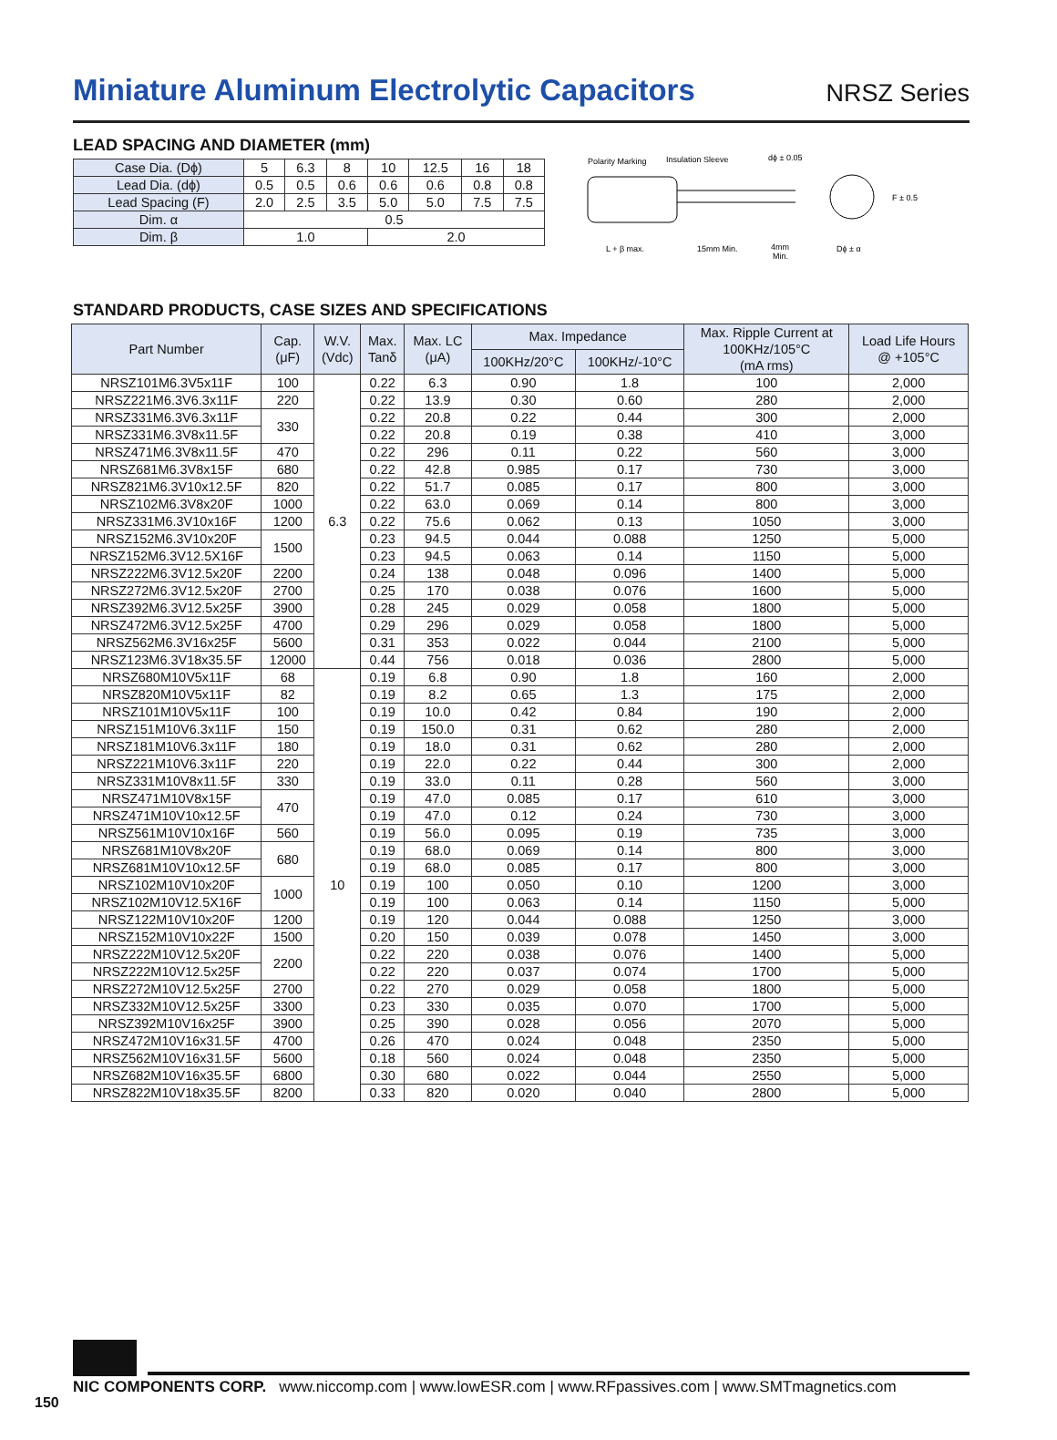Miniature Aluminum Electrolytic Capacitors
NRSZ Series
LEAD SPACING AND DIAMETER (mm)
| Case Dia. (Dϕ) | 5 | 6.3 | 8 | 10 | 12.5 | 16 | 18 |
| Lead Dia. (dϕ) | 0.5 | 0.5 | 0.6 | 0.6 | 0.6 | 0.8 | 0.8 |
| Lead Spacing (F) | 2.0 | 2.5 | 3.5 | 5.0 | 5.0 | 7.5 | 7.5 |
| Dim. α | 0.5 | | | | | | |
| Dim. β | 1.0 | | | 2.0 | | | |
Polarity Marking
Insulation Sleeve
dϕ ± 0.05
F ± 0.5
L + β max.
15mm Min.
4mm
Min.
Dϕ ± α
STANDARD PRODUCTS, CASE SIZES AND SPECIFICATIONS
| Part Number | Cap. (μF) | W.V. (Vdc) | Max. Tanδ | Max. LC (μA) | Max. Impedance | | Max. Ripple Current at 100KHz/105°C (mA rms) | Load Life Hours @ +105°C |
| --- | --- | --- | --- | --- | --- | --- | --- | --- |
| | | | | | 100KHz/20°C | 100KHz/-10°C | | |
| NRSZ101M6.3V5x11F | 100 | 6.3 | 0.22 | 6.3 | 0.90 | 1.8 | 100 | 2,000 |
| NRSZ221M6.3V6.3x11F | 220 | | 0.22 | 13.9 | 0.30 | 0.60 | 280 | 2,000 |
| NRSZ331M6.3V6.3x11F | 330 | | 0.22 | 20.8 | 0.22 | 0.44 | 300 | 2,000 |
| NRSZ331M6.3V8x11.5F | | | 0.22 | 20.8 | 0.19 | 0.38 | 410 | 3,000 |
| NRSZ471M6.3V8x11.5F | 470 | | 0.22 | 296 | 0.11 | 0.22 | 560 | 3,000 |
| NRSZ681M6.3V8x15F | 680 | | 0.22 | 42.8 | 0.985 | 0.17 | 730 | 3,000 |
| NRSZ821M6.3V10x12.5F | 820 | | 0.22 | 51.7 | 0.085 | 0.17 | 800 | 3,000 |
| NRSZ102M6.3V8x20F | 1000 | | 0.22 | 63.0 | 0.069 | 0.14 | 800 | 3,000 |
| NRSZ331M6.3V10x16F | 1200 | | 0.22 | 75.6 | 0.062 | 0.13 | 1050 | 3,000 |
| NRSZ152M6.3V10x20F | 1500 | | 0.23 | 94.5 | 0.044 | 0.088 | 1250 | 5,000 |
| NRSZ152M6.3V12.5X16F | | | 0.23 | 94.5 | 0.063 | 0.14 | 1150 | 5,000 |
| NRSZ222M6.3V12.5x20F | 2200 | | 0.24 | 138 | 0.048 | 0.096 | 1400 | 5,000 |
| NRSZ272M6.3V12.5x20F | 2700 | | 0.25 | 170 | 0.038 | 0.076 | 1600 | 5,000 |
| NRSZ392M6.3V12.5x25F | 3900 | | 0.28 | 245 | 0.029 | 0.058 | 1800 | 5,000 |
| NRSZ472M6.3V12.5x25F | 4700 | | 0.29 | 296 | 0.029 | 0.058 | 1800 | 5,000 |
| NRSZ562M6.3V16x25F | 5600 | | 0.31 | 353 | 0.022 | 0.044 | 2100 | 5,000 |
| NRSZ123M6.3V18x35.5F | 12000 | | 0.44 | 756 | 0.018 | 0.036 | 2800 | 5,000 |
| NRSZ680M10V5x11F | 68 | 10 | 0.19 | 6.8 | 0.90 | 1.8 | 160 | 2,000 |
| NRSZ820M10V5x11F | 82 | | 0.19 | 8.2 | 0.65 | 1.3 | 175 | 2,000 |
| NRSZ101M10V5x11F | 100 | | 0.19 | 10.0 | 0.42 | 0.84 | 190 | 2,000 |
| NRSZ151M10V6.3x11F | 150 | | 0.19 | 150.0 | 0.31 | 0.62 | 280 | 2,000 |
| NRSZ181M10V6.3x11F | 180 | | 0.19 | 18.0 | 0.31 | 0.62 | 280 | 2,000 |
| NRSZ221M10V6.3x11F | 220 | | 0.19 | 22.0 | 0.22 | 0.44 | 300 | 2,000 |
| NRSZ331M10V8x11.5F | 330 | | 0.19 | 33.0 | 0.11 | 0.28 | 560 | 3,000 |
| NRSZ471M10V8x15F | 470 | | 0.19 | 47.0 | 0.085 | 0.17 | 610 | 3,000 |
| NRSZ471M10V10x12.5F | | | 0.19 | 47.0 | 0.12 | 0.24 | 730 | 3,000 |
| NRSZ561M10V10x16F | 560 | | 0.19 | 56.0 | 0.095 | 0.19 | 735 | 3,000 |
| NRSZ681M10V8x20F | 680 | | 0.19 | 68.0 | 0.069 | 0.14 | 800 | 3,000 |
| NRSZ681M10V10x12.5F | | | 0.19 | 68.0 | 0.085 | 0.17 | 800 | 3,000 |
| NRSZ102M10V10x20F | 1000 | | 0.19 | 100 | 0.050 | 0.10 | 1200 | 3,000 |
| NRSZ102M10V12.5X16F | | | 0.19 | 100 | 0.063 | 0.14 | 1150 | 5,000 |
| NRSZ122M10V10x20F | 1200 | | 0.19 | 120 | 0.044 | 0.088 | 1250 | 3,000 |
| NRSZ152M10V10x22F | 1500 | | 0.20 | 150 | 0.039 | 0.078 | 1450 | 3,000 |
| NRSZ222M10V12.5x20F | 2200 | | 0.22 | 220 | 0.038 | 0.076 | 1400 | 5,000 |
| NRSZ222M10V12.5x25F | | | 0.22 | 220 | 0.037 | 0.074 | 1700 | 5,000 |
| NRSZ272M10V12.5x25F | 2700 | | 0.22 | 270 | 0.029 | 0.058 | 1800 | 5,000 |
| NRSZ332M10V12.5x25F | 3300 | | 0.23 | 330 | 0.035 | 0.070 | 1700 | 5,000 |
| NRSZ392M10V16x25F | 3900 | | 0.25 | 390 | 0.028 | 0.056 | 2070 | 5,000 |
| NRSZ472M10V16x31.5F | 4700 | | 0.26 | 470 | 0.024 | 0.048 | 2350 | 5,000 |
| NRSZ562M10V16x31.5F | 5600 | | 0.18 | 560 | 0.024 | 0.048 | 2350 | 5,000 |
| NRSZ682M10V16x35.5F | 6800 | | 0.30 | 680 | 0.022 | 0.044 | 2550 | 5,000 |
| NRSZ822M10V18x35.5F | 8200 | | 0.33 | 820 | 0.020 | 0.040 | 2800 | 5,000 |
NIC COMPONENTS CORP. www.niccomp.com | www.lowESR.com | www.RFpassives.com | www.SMTmagnetics.com
150